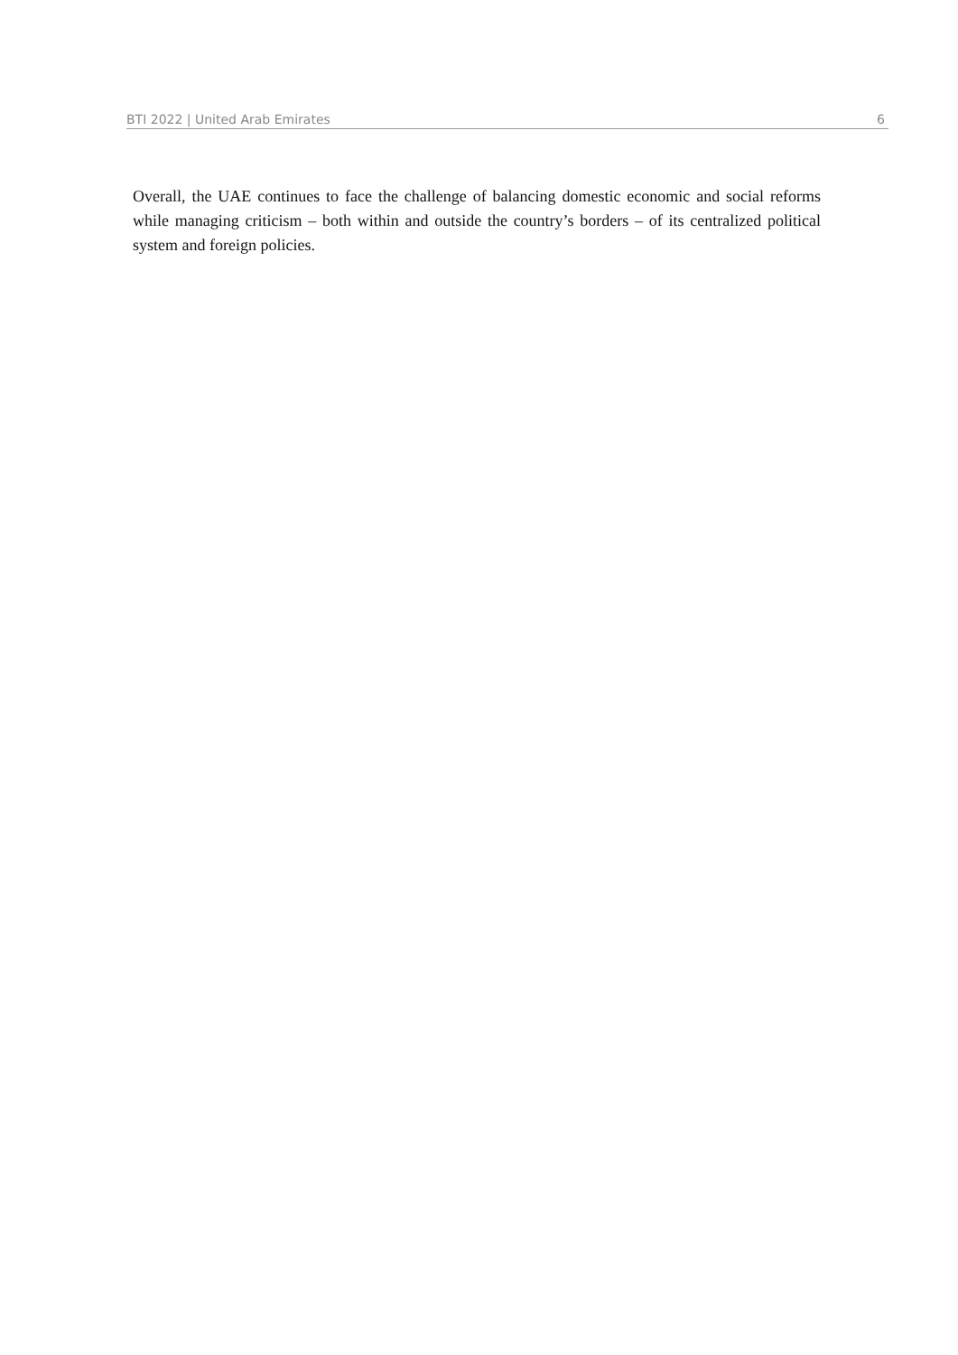BTI 2022 | United Arab Emirates 6
Overall, the UAE continues to face the challenge of balancing domestic economic and social reforms while managing criticism – both within and outside the country’s borders – of its centralized political system and foreign policies.